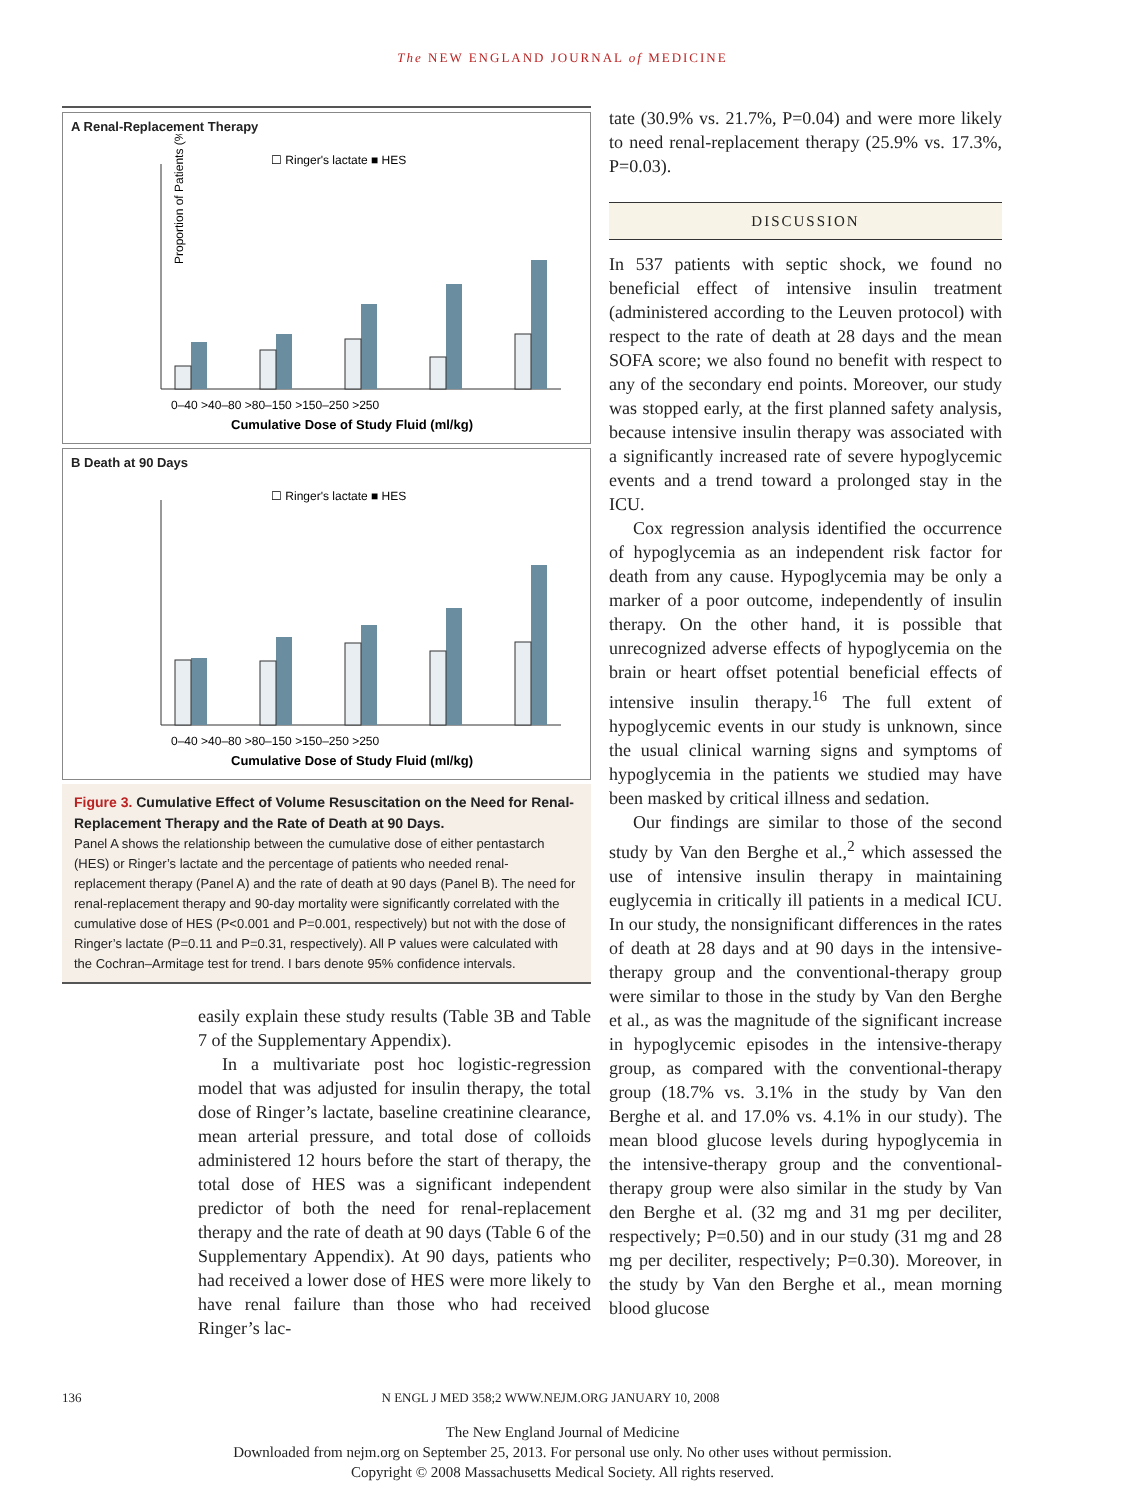The NEW ENGLAND JOURNAL of MEDICINE
A Renal-Replacement Therapy
☐ Ringer's lactate ■ HES
Proportion of Patients (%)
0–40 >40–80 >80–150 >150–250 >250
Cumulative Dose of Study Fluid (ml/kg)
B Death at 90 Days
☐ Ringer's lactate ■ HES
0–40 >40–80 >80–150 >150–250 >250
Cumulative Dose of Study Fluid (ml/kg)
Figure 3. Cumulative Effect of Volume Resuscitation on the Need for Renal-Replacement Therapy and the Rate of Death at 90 Days.
Panel A shows the relationship between the cumulative dose of either pentastarch (HES) or Ringer’s lactate and the percentage of patients who needed renal-replacement therapy (Panel A) and the rate of death at 90 days (Panel B). The need for renal-replacement therapy and 90-day mortality were significantly correlated with the cumulative dose of HES (P<0.001 and P=0.001, respectively) but not with the dose of Ringer’s lactate (P=0.11 and P=0.31, respectively). All P values were calculated with the Cochran–Armitage test for trend. I bars denote 95% confidence intervals.
easily explain these study results (Table 3B and Table 7 of the Supplementary Appendix).
In a multivariate post hoc logistic-regression model that was adjusted for insulin therapy, the total dose of Ringer’s lactate, baseline creatinine clearance, mean arterial pressure, and total dose of colloids administered 12 hours before the start of therapy, the total dose of HES was a significant independent predictor of both the need for renal-replacement therapy and the rate of death at 90 days (Table 6 of the Supplementary Appendix). At 90 days, patients who had received a lower dose of HES were more likely to have renal failure than those who had received Ringer’s lac-
tate (30.9% vs. 21.7%, P=0.04) and were more likely to need renal-replacement therapy (25.9% vs. 17.3%, P=0.03).
DISCUSSION
In 537 patients with septic shock, we found no beneficial effect of intensive insulin treatment (administered according to the Leuven protocol) with respect to the rate of death at 28 days and the mean SOFA score; we also found no benefit with respect to any of the secondary end points. Moreover, our study was stopped early, at the first planned safety analysis, because intensive insulin therapy was associated with a significantly increased rate of severe hypoglycemic events and a trend toward a prolonged stay in the ICU.
Cox regression analysis identified the occurrence of hypoglycemia as an independent risk factor for death from any cause. Hypoglycemia may be only a marker of a poor outcome, independently of insulin therapy. On the other hand, it is possible that unrecognized adverse effects of hypoglycemia on the brain or heart offset potential beneficial effects of intensive insulin therapy.<sup>16</sup> The full extent of hypoglycemic events in our study is unknown, since the usual clinical warning signs and symptoms of hypoglycemia in the patients we studied may have been masked by critical illness and sedation.
Our findings are similar to those of the second study by Van den Berghe et al.,<sup>2</sup> which assessed the use of intensive insulin therapy in maintaining euglycemia in critically ill patients in a medical ICU. In our study, the nonsignificant differences in the rates of death at 28 days and at 90 days in the intensive-therapy group and the conventional-therapy group were similar to those in the study by Van den Berghe et al., as was the magnitude of the significant increase in hypoglycemic episodes in the intensive-therapy group, as compared with the conventional-therapy group (18.7% vs. 3.1% in the study by Van den Berghe et al. and 17.0% vs. 4.1% in our study). The mean blood glucose levels during hypoglycemia in the intensive-therapy group and the conventional-therapy group were also similar in the study by Van den Berghe et al. (32 mg and 31 mg per deciliter, respectively; P=0.50) and in our study (31 mg and 28 mg per deciliter, respectively; P=0.30). Moreover, in the study by Van den Berghe et al., mean morning blood glucose
136 N ENGL J MED 358;2 WWW.NEJM.ORG JANUARY 10, 2008
The New England Journal of Medicine
Downloaded from nejm.org on September 25, 2013. For personal use only. No other uses without permission.
Copyright © 2008 Massachusetts Medical Society. All rights reserved.